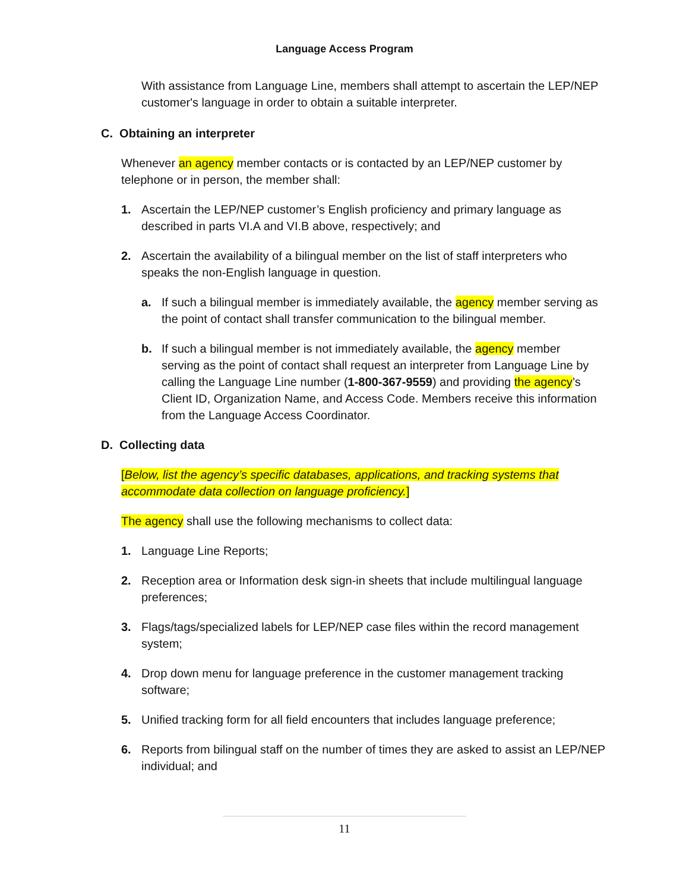Language Access Program
With assistance from Language Line, members shall attempt to ascertain the LEP/NEP customer's language in order to obtain a suitable interpreter.
C. Obtaining an interpreter
Whenever an agency member contacts or is contacted by an LEP/NEP customer by telephone or in person, the member shall:
1. Ascertain the LEP/NEP customer’s English proficiency and primary language as described in parts VI.A and VI.B above, respectively; and
2. Ascertain the availability of a bilingual member on the list of staff interpreters who speaks the non-English language in question.
a. If such a bilingual member is immediately available, the agency member serving as the point of contact shall transfer communication to the bilingual member.
b. If such a bilingual member is not immediately available, the agency member serving as the point of contact shall request an interpreter from Language Line by calling the Language Line number (1-800-367-9559) and providing the agency’s Client ID, Organization Name, and Access Code. Members receive this information from the Language Access Coordinator.
D. Collecting data
[Below, list the agency’s specific databases, applications, and tracking systems that accommodate data collection on language proficiency.]
The agency shall use the following mechanisms to collect data:
1. Language Line Reports;
2. Reception area or Information desk sign-in sheets that include multilingual language preferences;
3. Flags/tags/specialized labels for LEP/NEP case files within the record management system;
4. Drop down menu for language preference in the customer management tracking software;
5. Unified tracking form for all field encounters that includes language preference;
6. Reports from bilingual staff on the number of times they are asked to assist an LEP/NEP individual; and
11